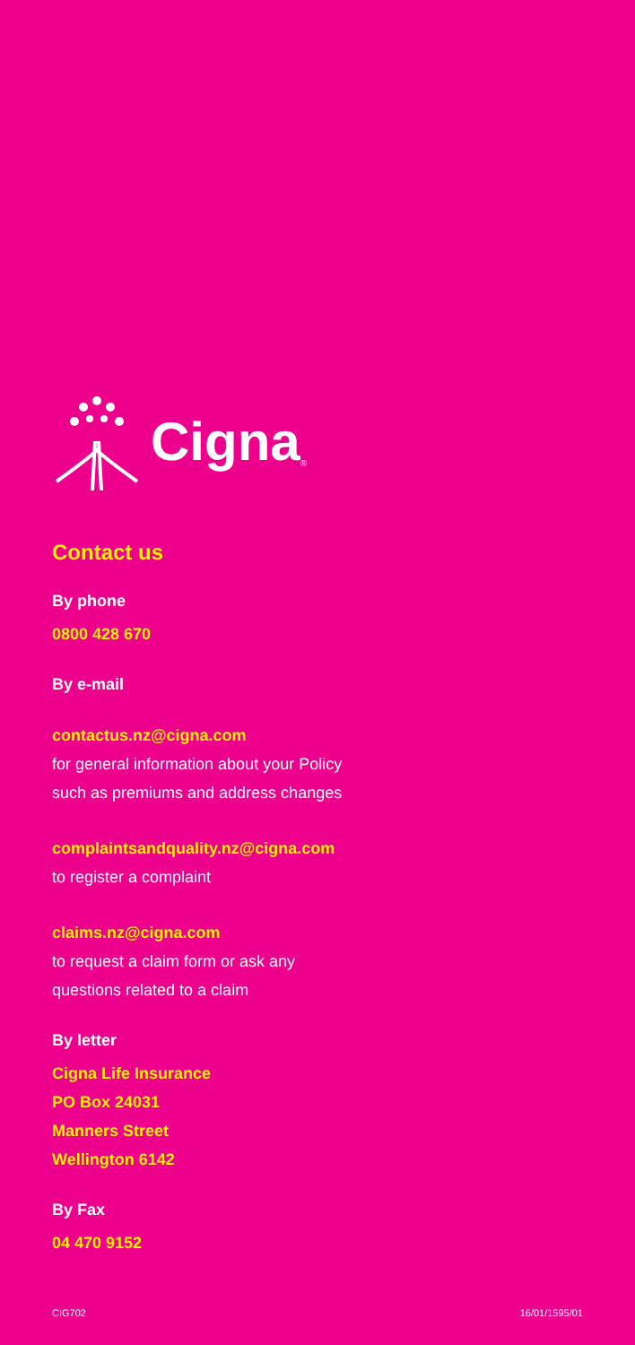Cigna ®
Contact us
By phone
0800 428 670
By e-mail
contactus.nz@cigna.com
for general information about your Policy
such as premiums and address changes
complaintsandquality.nz@cigna.com
to register a complaint
claims.nz@cigna.com
to request a claim form or ask any
questions related to a claim
By letter
Cigna Life Insurance
PO Box 24031
Manners Street
Wellington 6142
By Fax
04 470 9152
CIG702 16/01/1595/01